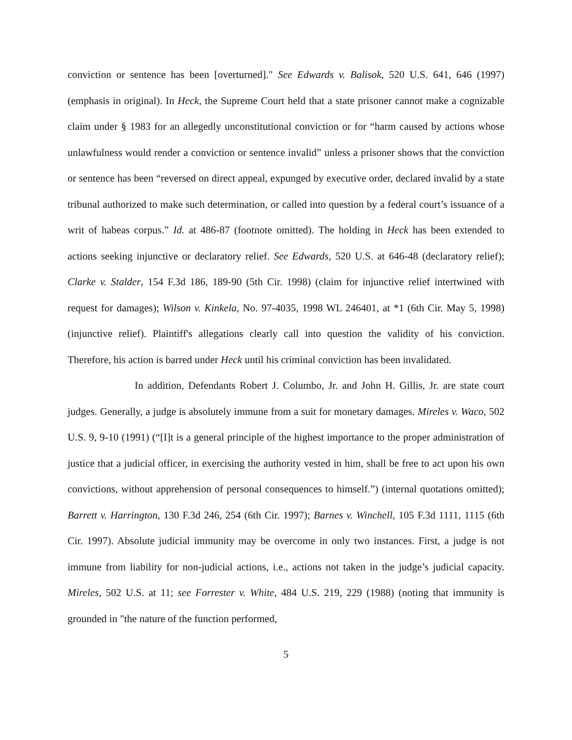conviction or sentence has been [overturned]." See Edwards v. Balisok, 520 U.S. 641, 646 (1997) (emphasis in original). In Heck, the Supreme Court held that a state prisoner cannot make a cognizable claim under § 1983 for an allegedly unconstitutional conviction or for “harm caused by actions whose unlawfulness would render a conviction or sentence invalid” unless a prisoner shows that the conviction or sentence has been “reversed on direct appeal, expunged by executive order, declared invalid by a state tribunal authorized to make such determination, or called into question by a federal court’s issuance of a writ of habeas corpus.” Id. at 486-87 (footnote omitted). The holding in Heck has been extended to actions seeking injunctive or declaratory relief. See Edwards, 520 U.S. at 646-48 (declaratory relief); Clarke v. Stalder, 154 F.3d 186, 189-90 (5th Cir. 1998) (claim for injunctive relief intertwined with request for damages); Wilson v. Kinkela, No. 97-4035, 1998 WL 246401, at *1 (6th Cir. May 5, 1998) (injunctive relief). Plaintiff's allegations clearly call into question the validity of his conviction. Therefore, his action is barred under Heck until his criminal conviction has been invalidated.
In addition, Defendants Robert J. Columbo, Jr. and John H. Gillis, Jr. are state court judges. Generally, a judge is absolutely immune from a suit for monetary damages. Mireles v. Waco, 502 U.S. 9, 9-10 (1991) (“[I]t is a general principle of the highest importance to the proper administration of justice that a judicial officer, in exercising the authority vested in him, shall be free to act upon his own convictions, without apprehension of personal consequences to himself.”) (internal quotations omitted); Barrett v. Harrington, 130 F.3d 246, 254 (6th Cir. 1997); Barnes v. Winchell, 105 F.3d 1111, 1115 (6th Cir. 1997). Absolute judicial immunity may be overcome in only two instances. First, a judge is not immune from liability for non-judicial actions, i.e., actions not taken in the judge’s judicial capacity. Mireles, 502 U.S. at 11; see Forrester v. White, 484 U.S. 219, 229 (1988) (noting that immunity is grounded in "the nature of the function performed,
5